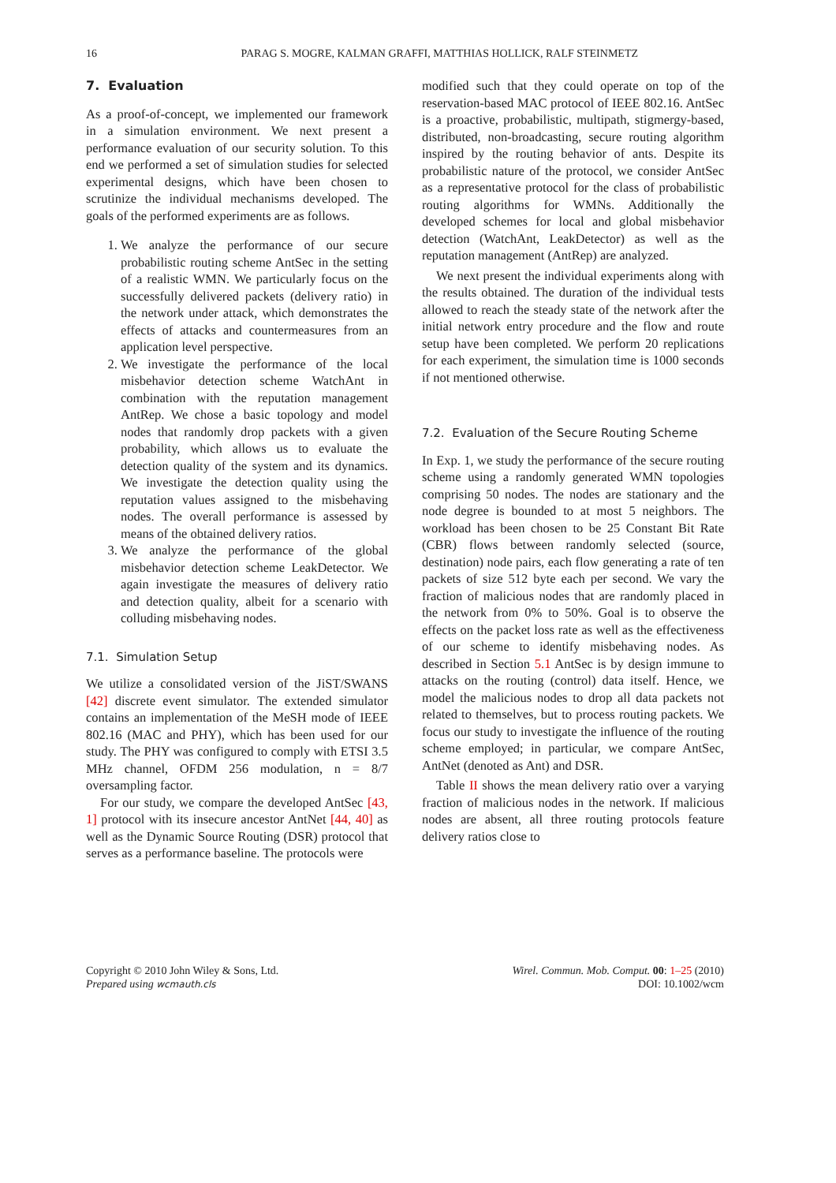16 PARAG S. MOGRE, KALMAN GRAFFI, MATTHIAS HOLLICK, RALF STEINMETZ
7. Evaluation
As a proof-of-concept, we implemented our framework in a simulation environment. We next present a performance evaluation of our security solution. To this end we performed a set of simulation studies for selected experimental designs, which have been chosen to scrutinize the individual mechanisms developed. The goals of the performed experiments are as follows.
1. We analyze the performance of our secure probabilistic routing scheme AntSec in the setting of a realistic WMN. We particularly focus on the successfully delivered packets (delivery ratio) in the network under attack, which demonstrates the effects of attacks and countermeasures from an application level perspective.
2. We investigate the performance of the local misbehavior detection scheme WatchAnt in combination with the reputation management AntRep. We chose a basic topology and model nodes that randomly drop packets with a given probability, which allows us to evaluate the detection quality of the system and its dynamics. We investigate the detection quality using the reputation values assigned to the misbehaving nodes. The overall performance is assessed by means of the obtained delivery ratios.
3. We analyze the performance of the global misbehavior detection scheme LeakDetector. We again investigate the measures of delivery ratio and detection quality, albeit for a scenario with colluding misbehaving nodes.
7.1. Simulation Setup
We utilize a consolidated version of the JiST/SWANS [42] discrete event simulator. The extended simulator contains an implementation of the MeSH mode of IEEE 802.16 (MAC and PHY), which has been used for our study. The PHY was configured to comply with ETSI 3.5 MHz channel, OFDM 256 modulation, n = 8/7 oversampling factor.
For our study, we compare the developed AntSec [43, 1] protocol with its insecure ancestor AntNet [44, 40] as well as the Dynamic Source Routing (DSR) protocol that serves as a performance baseline. The protocols were
modified such that they could operate on top of the reservation-based MAC protocol of IEEE 802.16. AntSec is a proactive, probabilistic, multipath, stigmergy-based, distributed, non-broadcasting, secure routing algorithm inspired by the routing behavior of ants. Despite its probabilistic nature of the protocol, we consider AntSec as a representative protocol for the class of probabilistic routing algorithms for WMNs. Additionally the developed schemes for local and global misbehavior detection (WatchAnt, LeakDetector) as well as the reputation management (AntRep) are analyzed.
We next present the individual experiments along with the results obtained. The duration of the individual tests allowed to reach the steady state of the network after the initial network entry procedure and the flow and route setup have been completed. We perform 20 replications for each experiment, the simulation time is 1000 seconds if not mentioned otherwise.
7.2. Evaluation of the Secure Routing Scheme
In Exp. 1, we study the performance of the secure routing scheme using a randomly generated WMN topologies comprising 50 nodes. The nodes are stationary and the node degree is bounded to at most 5 neighbors. The workload has been chosen to be 25 Constant Bit Rate (CBR) flows between randomly selected (source, destination) node pairs, each flow generating a rate of ten packets of size 512 byte each per second. We vary the fraction of malicious nodes that are randomly placed in the network from 0% to 50%. Goal is to observe the effects on the packet loss rate as well as the effectiveness of our scheme to identify misbehaving nodes. As described in Section 5.1 AntSec is by design immune to attacks on the routing (control) data itself. Hence, we model the malicious nodes to drop all data packets not related to themselves, but to process routing packets. We focus our study to investigate the influence of the routing scheme employed; in particular, we compare AntSec, AntNet (denoted as Ant) and DSR.
Table II shows the mean delivery ratio over a varying fraction of malicious nodes in the network. If malicious nodes are absent, all three routing protocols feature delivery ratios close to
Copyright © 2010 John Wiley & Sons, Ltd.
Prepared using wcmauth.cls
Wirel. Commun. Mob. Comput. 00: 1–25 (2010)
DOI: 10.1002/wcm